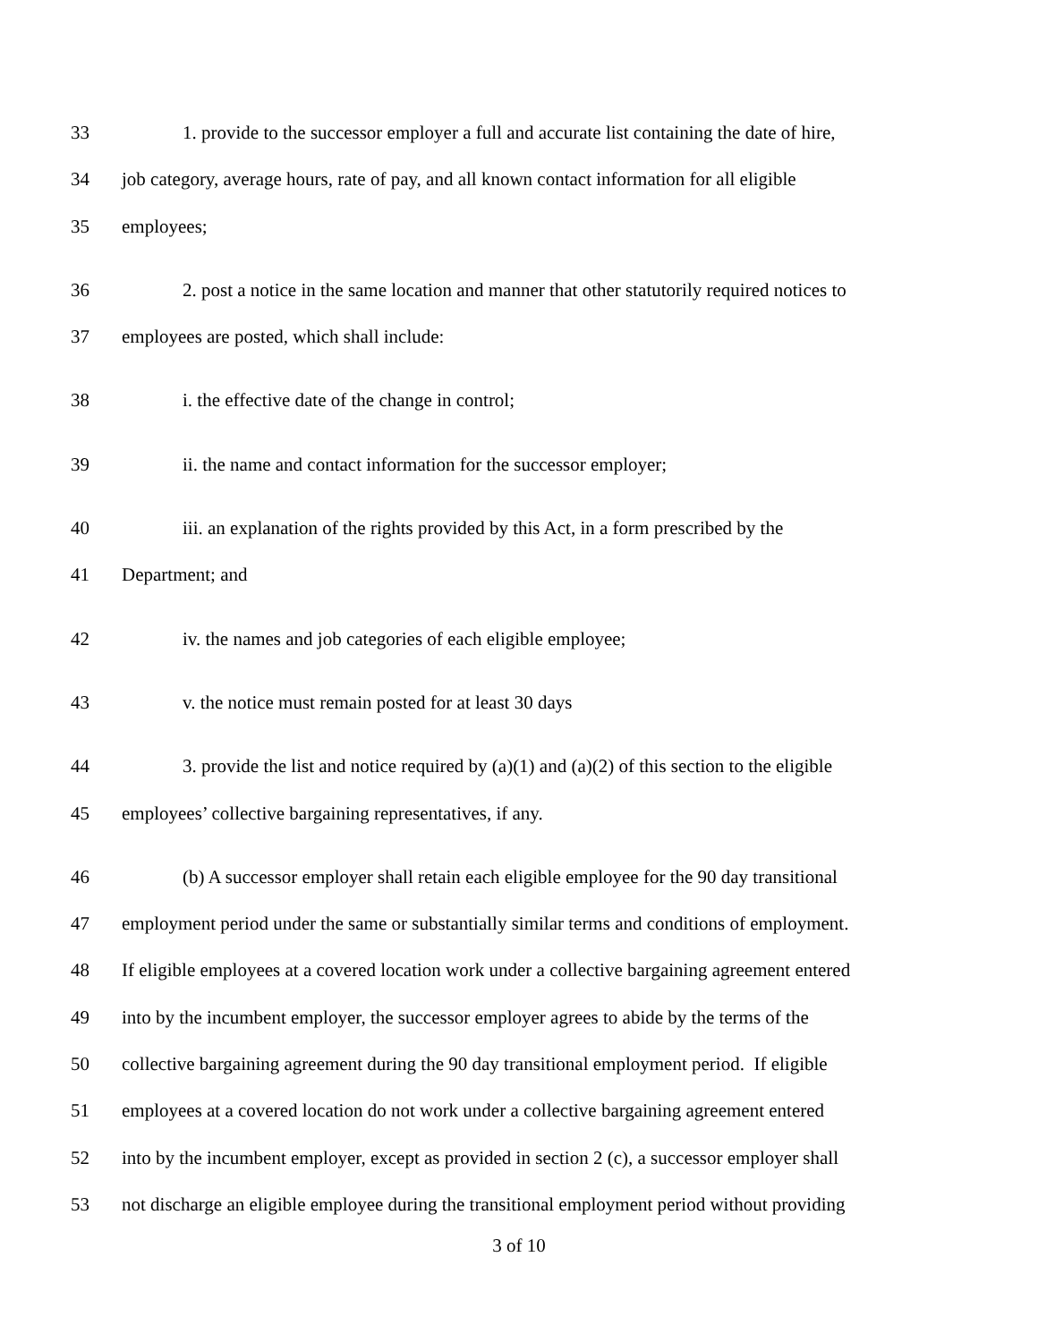33 1. provide to the successor employer a full and accurate list containing the date of hire,
34 job category, average hours, rate of pay, and all known contact information for all eligible
35 employees;
36 2. post a notice in the same location and manner that other statutorily required notices to
37 employees are posted, which shall include:
38 i. the effective date of the change in control;
39 ii. the name and contact information for the successor employer;
40 iii. an explanation of the rights provided by this Act, in a form prescribed by the
41 Department; and
42 iv. the names and job categories of each eligible employee;
43 v. the notice must remain posted for at least 30 days
44 3. provide the list and notice required by (a)(1) and (a)(2) of this section to the eligible
45 employees’ collective bargaining representatives, if any.
46 (b) A successor employer shall retain each eligible employee for the 90 day transitional
47 employment period under the same or substantially similar terms and conditions of employment.
48 If eligible employees at a covered location work under a collective bargaining agreement entered
49 into by the incumbent employer, the successor employer agrees to abide by the terms of the
50 collective bargaining agreement during the 90 day transitional employment period. If eligible
51 employees at a covered location do not work under a collective bargaining agreement entered
52 into by the incumbent employer, except as provided in section 2 (c), a successor employer shall
53 not discharge an eligible employee during the transitional employment period without providing
3 of 10